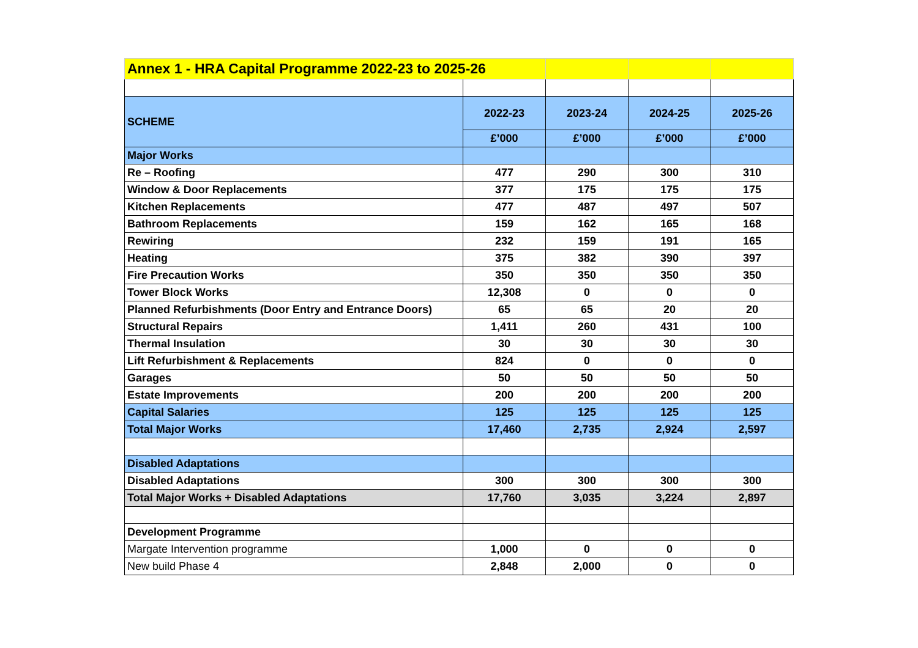| Annex 1 - HRA Capital Programme 2022-23 to 2025-26 | | | | |
| SCHEME | 2022-23 | 2023-24 | 2024-25 | 2025-26 |
| | £’000 | £’000 | £’000 | £’000 |
| Major Works | | | | |
| Re – Roofing | 477 | 290 | 300 | 310 |
| Window & Door Replacements | 377 | 175 | 175 | 175 |
| Kitchen Replacements | 477 | 487 | 497 | 507 |
| Bathroom Replacements | 159 | 162 | 165 | 168 |
| Rewiring | 232 | 159 | 191 | 165 |
| Heating | 375 | 382 | 390 | 397 |
| Fire Precaution Works | 350 | 350 | 350 | 350 |
| Tower Block Works | 12,308 | 0 | 0 | 0 |
| Planned Refurbishments (Door Entry and Entrance Doors) | 65 | 65 | 20 | 20 |
| Structural Repairs | 1,411 | 260 | 431 | 100 |
| Thermal Insulation | 30 | 30 | 30 | 30 |
| Lift Refurbishment & Replacements | 824 | 0 | 0 | 0 |
| Garages | 50 | 50 | 50 | 50 |
| Estate Improvements | 200 | 200 | 200 | 200 |
| Capital Salaries | 125 | 125 | 125 | 125 |
| Total Major Works | 17,460 | 2,735 | 2,924 | 2,597 |
| Disabled Adaptations | | | | |
| Disabled Adaptations | 300 | 300 | 300 | 300 |
| Total Major Works + Disabled Adaptations | 17,760 | 3,035 | 3,224 | 2,897 |
| Development Programme | | | | |
| Margate Intervention programme | 1,000 | 0 | 0 | 0 |
| New build Phase 4 | 2,848 | 2,000 | 0 | 0 |